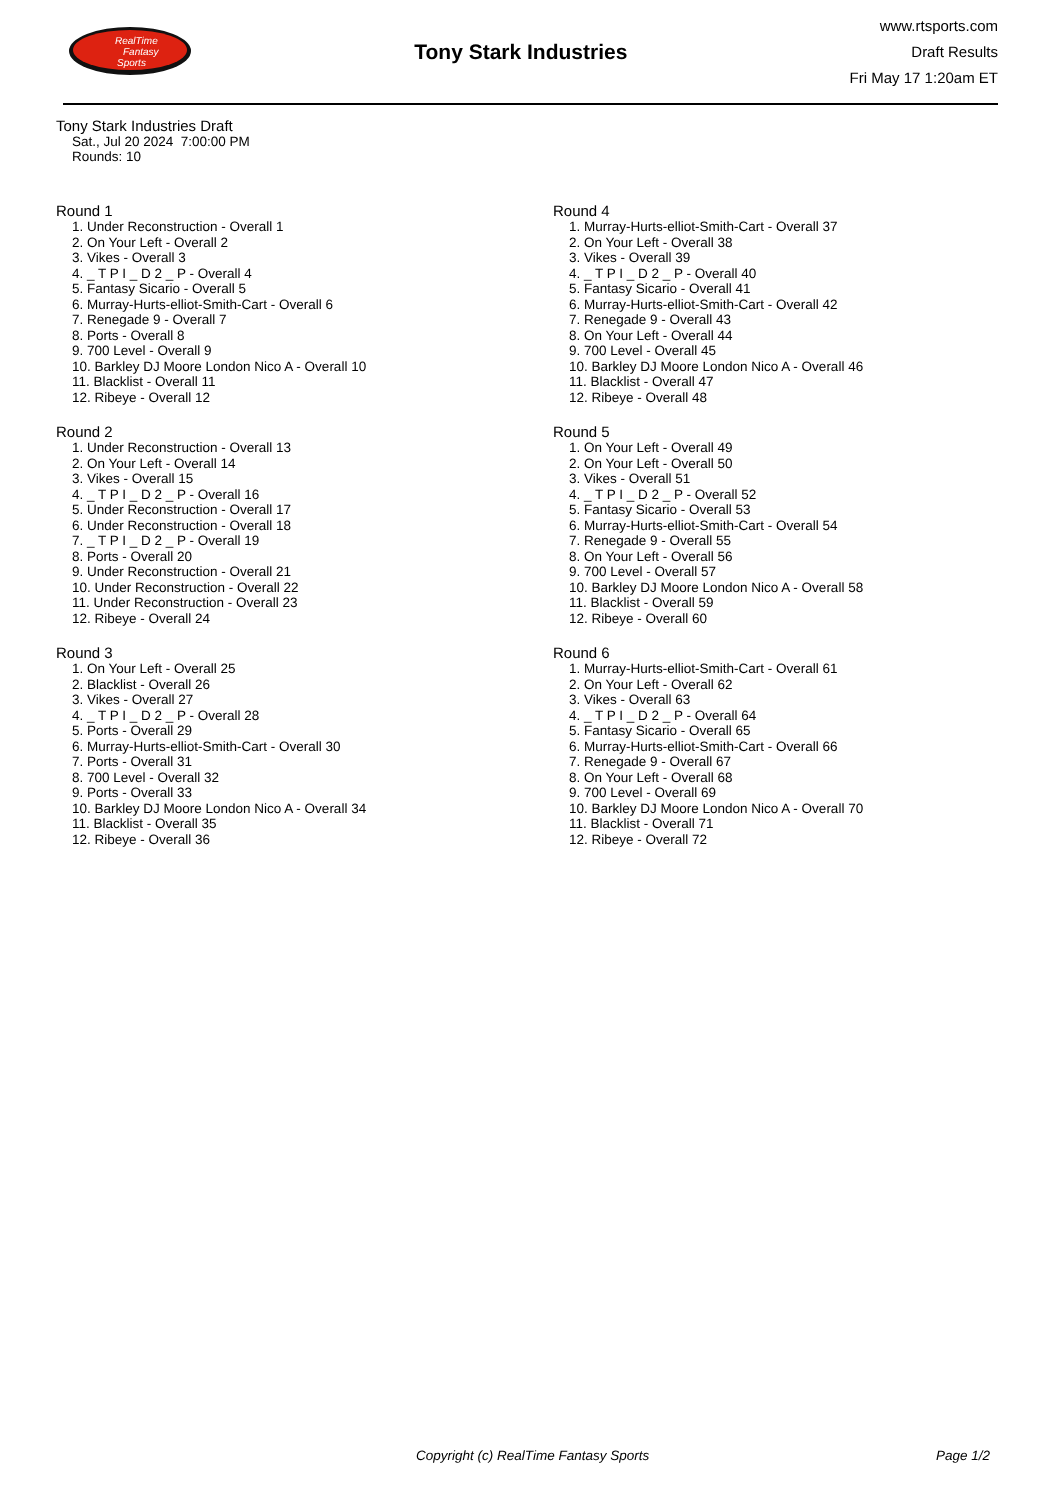RealTime
Fantasy
Sports
Tony Stark Industries
www.rtsports.com
Draft Results
Fri May 17 1:20am ET
Tony Stark Industries Draft
Sat., Jul 20 2024 7:00:00 PM
Rounds: 10
Round 1
1. Under Reconstruction - Overall 1
2. On Your Left - Overall 2
3. Vikes - Overall 3
4. _ T P I _ D 2 _ P - Overall 4
5. Fantasy Sicario - Overall 5
6. Murray-Hurts-elliot-Smith-Cart - Overall 6
7. Renegade 9 - Overall 7
8. Ports - Overall 8
9. 700 Level - Overall 9
10. Barkley DJ Moore London Nico A - Overall 10
11. Blacklist - Overall 11
12. Ribeye - Overall 12
Round 2
1. Under Reconstruction - Overall 13
2. On Your Left - Overall 14
3. Vikes - Overall 15
4. _ T P I _ D 2 _ P - Overall 16
5. Under Reconstruction - Overall 17
6. Under Reconstruction - Overall 18
7. _ T P I _ D 2 _ P - Overall 19
8. Ports - Overall 20
9. Under Reconstruction - Overall 21
10. Under Reconstruction - Overall 22
11. Under Reconstruction - Overall 23
12. Ribeye - Overall 24
Round 3
1. On Your Left - Overall 25
2. Blacklist - Overall 26
3. Vikes - Overall 27
4. _ T P I _ D 2 _ P - Overall 28
5. Ports - Overall 29
6. Murray-Hurts-elliot-Smith-Cart - Overall 30
7. Ports - Overall 31
8. 700 Level - Overall 32
9. Ports - Overall 33
10. Barkley DJ Moore London Nico A - Overall 34
11. Blacklist - Overall 35
12. Ribeye - Overall 36
Round 4
1. Murray-Hurts-elliot-Smith-Cart - Overall 37
2. On Your Left - Overall 38
3. Vikes - Overall 39
4. _ T P I _ D 2 _ P - Overall 40
5. Fantasy Sicario - Overall 41
6. Murray-Hurts-elliot-Smith-Cart - Overall 42
7. Renegade 9 - Overall 43
8. On Your Left - Overall 44
9. 700 Level - Overall 45
10. Barkley DJ Moore London Nico A - Overall 46
11. Blacklist - Overall 47
12. Ribeye - Overall 48
Round 5
1. On Your Left - Overall 49
2. On Your Left - Overall 50
3. Vikes - Overall 51
4. _ T P I _ D 2 _ P - Overall 52
5. Fantasy Sicario - Overall 53
6. Murray-Hurts-elliot-Smith-Cart - Overall 54
7. Renegade 9 - Overall 55
8. On Your Left - Overall 56
9. 700 Level - Overall 57
10. Barkley DJ Moore London Nico A - Overall 58
11. Blacklist - Overall 59
12. Ribeye - Overall 60
Round 6
1. Murray-Hurts-elliot-Smith-Cart - Overall 61
2. On Your Left - Overall 62
3. Vikes - Overall 63
4. _ T P I _ D 2 _ P - Overall 64
5. Fantasy Sicario - Overall 65
6. Murray-Hurts-elliot-Smith-Cart - Overall 66
7. Renegade 9 - Overall 67
8. On Your Left - Overall 68
9. 700 Level - Overall 69
10. Barkley DJ Moore London Nico A - Overall 70
11. Blacklist - Overall 71
12. Ribeye - Overall 72
Copyright (c) RealTime Fantasy Sports Page 1/2